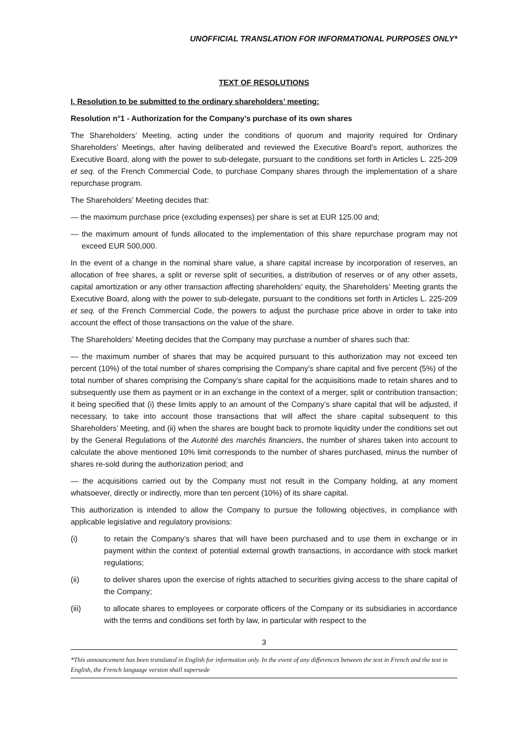UNOFFICIAL TRANSLATION FOR INFORMATIONAL PURPOSES ONLY*
TEXT OF RESOLUTIONS
I. Resolution to be submitted to the ordinary shareholders’ meeting:
Resolution n°1 - Authorization for the Company’s purchase of its own shares
The Shareholders’ Meeting, acting under the conditions of quorum and majority required for Ordinary Shareholders’ Meetings, after having deliberated and reviewed the Executive Board’s report, authorizes the Executive Board, along with the power to sub-delegate, pursuant to the conditions set forth in Articles L. 225-209 et seq. of the French Commercial Code, to purchase Company shares through the implementation of a share repurchase program.
The Shareholders’ Meeting decides that:
— the maximum purchase price (excluding expenses) per share is set at EUR 125.00 and;
— the maximum amount of funds allocated to the implementation of this share repurchase program may not exceed EUR 500,000.
In the event of a change in the nominal share value, a share capital increase by incorporation of reserves, an allocation of free shares, a split or reverse split of securities, a distribution of reserves or of any other assets, capital amortization or any other transaction affecting shareholders’ equity, the Shareholders’ Meeting grants the Executive Board, along with the power to sub-delegate, pursuant to the conditions set forth in Articles L. 225-209 et seq. of the French Commercial Code, the powers to adjust the purchase price above in order to take into account the effect of those transactions on the value of the share.
The Shareholders’ Meeting decides that the Company may purchase a number of shares such that:
— the maximum number of shares that may be acquired pursuant to this authorization may not exceed ten percent (10%) of the total number of shares comprising the Company’s share capital and five percent (5%) of the total number of shares comprising the Company’s share capital for the acquisitions made to retain shares and to subsequently use them as payment or in an exchange in the context of a merger, split or contribution transaction; it being specified that (i) these limits apply to an amount of the Company’s share capital that will be adjusted, if necessary, to take into account those transactions that will affect the share capital subsequent to this Shareholders’ Meeting, and (ii) when the shares are bought back to promote liquidity under the conditions set out by the General Regulations of the Autorité des marchés financiers, the number of shares taken into account to calculate the above mentioned 10% limit corresponds to the number of shares purchased, minus the number of shares re-sold during the authorization period; and
— the acquisitions carried out by the Company must not result in the Company holding, at any moment whatsoever, directly or indirectly, more than ten percent (10%) of its share capital.
This authorization is intended to allow the Company to pursue the following objectives, in compliance with applicable legislative and regulatory provisions:
(i) to retain the Company’s shares that will have been purchased and to use them in exchange or in payment within the context of potential external growth transactions, in accordance with stock market regulations;
(ii) to deliver shares upon the exercise of rights attached to securities giving access to the share capital of the Company;
(iii) to allocate shares to employees or corporate officers of the Company or its subsidiaries in accordance with the terms and conditions set forth by law, in particular with respect to the
3
*This announcement has been translated in English for information only. In the event of any differences between the text in French and the text in English, the French language version shall supersede